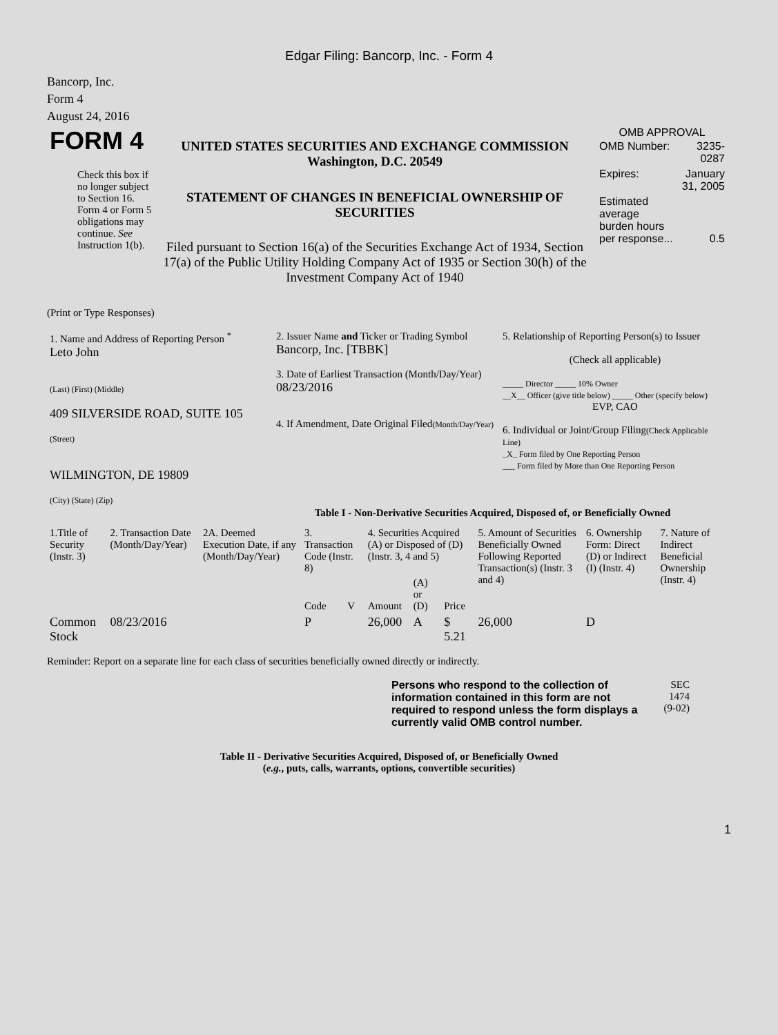Edgar Filing: Bancorp, Inc. - Form 4
Bancorp, Inc.
Form 4
August 24, 2016
| FORM 4 Check this box if no longer subject to Section 16. Form 4 or Form 5 obligations may continue. See Instruction 1(b). | UNITED STATES SECURITIES AND EXCHANGE COMMISSION Washington, D.C. 20549 STATEMENT OF CHANGES IN BENEFICIAL OWNERSHIP OF SECURITIES Filed pursuant to Section 16(a) of the Securities Exchange Act of 1934, Section 17(a) of the Public Utility Holding Company Act of 1935 or Section 30(h) of the Investment Company Act of 1940 | OMB APPROVAL / OMB Number: / 3235-0287 / / Expires: / January 31, 2005 / / Estimated average burden hours per response... / 0.5 / |
(Print or Type Responses)
| 1. Name and Address of Reporting Person <sup>*</sup> Leto John (Last) (First) (Middle) 409 SILVERSIDE ROAD, SUITE 105 (Street) WILMINGTON, DE 19809 (City) (State) (Zip) | 2. Issuer Name and Ticker or Trading Symbol Bancorp, Inc. [TBBK] 3. Date of Earliest Transaction (Month/Day/Year) 08/23/2016 4. If Amendment, Date Original Filed (Month/Day/Year) | 5. Relationship of Reporting Person(s) to Issuer (Check all applicable) _____ Director _____ 10% Owner __X__ Officer (give title below) _____ Other (specify below) EVP, CAO 6. Individual or Joint/Group Filing (Check Applicable Line) _X_ Form filed by One Reporting Person ___ Form filed by More than One Reporting Person |
Table I - Non-Derivative Securities Acquired, Disposed of, or Beneficially Owned
| 1.Title of Security (Instr. 3) | 2. Transaction Date (Month/Day/Year) | 2A. Deemed Execution Date, if any (Month/Day/Year) | 3. Transaction Code (Instr. 8) | | 4. Securities Acquired (A) or Disposed of (D) (Instr. 3, 4 and 5) | | | 5. Amount of Securities Beneficially Owned Following Reported Transaction(s) (Instr. 3 and 4) | 6. Ownership Form: Direct (D) or Indirect (I) (Instr. 4) | 7. Nature of Indirect Beneficial Ownership (Instr. 4) |
| --- | --- | --- | --- | --- | --- | --- | --- | --- | --- | --- |
| | | | Code | V | Amount | (A) or (D) | Price | | | |
| Common Stock | 08/23/2016 | | P | | 26,000 | A | $ 5.21 | 26,000 | D | |
Reminder: Report on a separate line for each class of securities beneficially owned directly or indirectly.
| Persons who respond to the collection of information contained in this form are not required to respond unless the form displays a currently valid OMB control number. | SEC 1474 (9-02) |
Table II - Derivative Securities Acquired, Disposed of, or Beneficially Owned
(e.g., puts, calls, warrants, options, convertible securities)
1